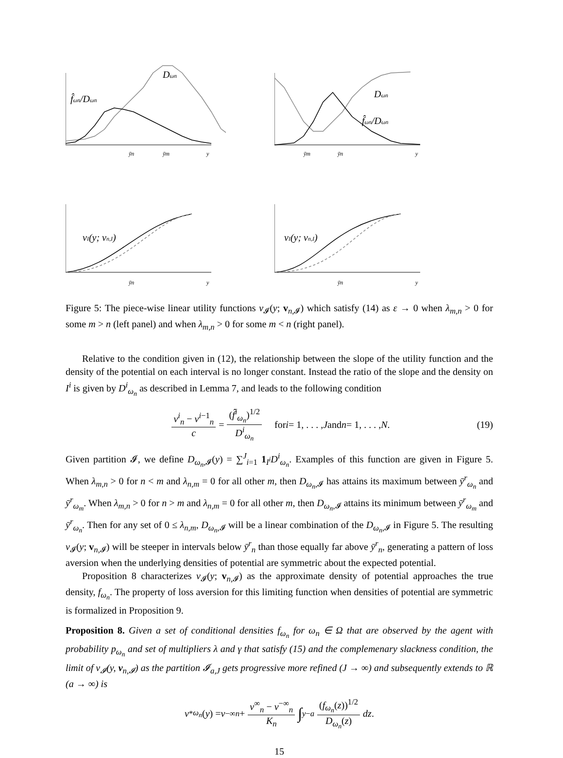Dωn
f̂ωn/Dωn
ȳn
ȳm
y
vI(y; vn,I)
ȳn
y
Dωn
f̂ωn/Dωn
ȳm
ȳn
y
vI(y; vn,I)
ȳn
y
Figure 5: The piece-wise linear utility functions v<sub>𝓘</sub>(y; v<sub>n,𝓘</sub>) which satisfy (14) as ε → 0 when λ<sub>m,n</sub> > 0 for some m > n (left panel) and when λ<sub>m,n</sub> > 0 for some m < n (right panel).
Relative to the condition given in (12), the relationship between the slope of the utility function and the density of the potential on each interval is no longer constant. Instead the ratio of the slope and the density on I<sup>i</sup> is given by D<sup>i</sup><sub>ω<sub>n</sub></sub> as described in Lemma 7, and leads to the following condition
v<sup>i</sup><sub>n</sub> − v<sup>i−1</sup><sub>n</sub> c = (f̂<sup>i</sup><sub>ω<sub>n</sub></sub>)<sup>1/2</sup> D<sup>i</sup><sub>ω<sub>n</sub></sub> for i = 1, . . . , J and n = 1, . . . , N. (19)
Given partition 𝓘, we define D<sub>ω<sub>n</sub>,𝓘</sub>(y) = ∑<sup>J</sup><sub>i=1</sub> 1<sub>I<sup>i</sup></sub>D<sup>i</sup><sub>ω<sub>n</sub></sub>. Examples of this function are given in Figure 5. When λ<sub>m,n</sub> > 0 for n < m and λ<sub>n,m</sub> = 0 for all other m, then D<sub>ω<sub>n</sub>,𝓘</sub> has attains its maximum between ȳ<sup>r</sup><sub>ω<sub>n</sub></sub> and ȳ<sup>r</sup><sub>ω<sub>m</sub></sub>. When λ<sub>m,n</sub> > 0 for n > m and λ<sub>n,m</sub> = 0 for all other m, then D<sub>ω<sub>n</sub>,𝓘</sub> attains its minimum between ȳ<sup>r</sup><sub>ω<sub>m</sub></sub> and ȳ<sup>r</sup><sub>ω<sub>n</sub></sub>. Then for any set of 0 ≤ λ<sub>n,m</sub>, D<sub>ω<sub>n</sub>,𝓘</sub> will be a linear combination of the D<sub>ω<sub>n</sub>,𝓘</sub> in Figure 5. The resulting v<sub>𝓘</sub>(y; v<sub>n,𝓘</sub>) will be steeper in intervals below ȳ<sup>r</sup><sub>n</sub> than those equally far above ȳ<sup>r</sup><sub>n</sub>, generating a pattern of loss aversion when the underlying densities of potential are symmetric about the expected potential.
Proposition 8 characterizes v<sub>𝓘</sub>(y; v<sub>n,𝓘</sub>) as the approximate density of potential approaches the true density, f<sub>ω<sub>n</sub></sub>. The property of loss aversion for this limiting function when densities of potential are symmetric is formalized in Proposition 9.
Proposition 8. Given a set of conditional densities f<sub>ω<sub>n</sub></sub> for ω<sub>n</sub> ∈ Ω that are observed by the agent with probability p<sub>ω<sub>n</sub></sub> and set of multipliers λ and γ that satisfy (15) and the complemenary slackness condition, the limit of v<sub>𝓘</sub>(y, v<sub>n,𝓘</sub>) as the partition 𝓘<sub>a,J</sub> gets progressive more refined (J → ∞) and subsequently extends to ℝ (a → ∞) is
v<sup>*</sup><sub>ω<sub>n</sub></sub> (y) = v<sup>−∞</sup><sub>n</sub> + v<sup>∞</sup><sub>n</sub> − v<sup>−∞</sup><sub>n</sub> K<sub>n</sub> ∫<sup>y</sup><sub>−a</sub> (f<sub>ω<sub>n</sub></sub>(z))<sup>1/2</sup> D<sub>ω<sub>n</sub></sub>(z) dz.
15